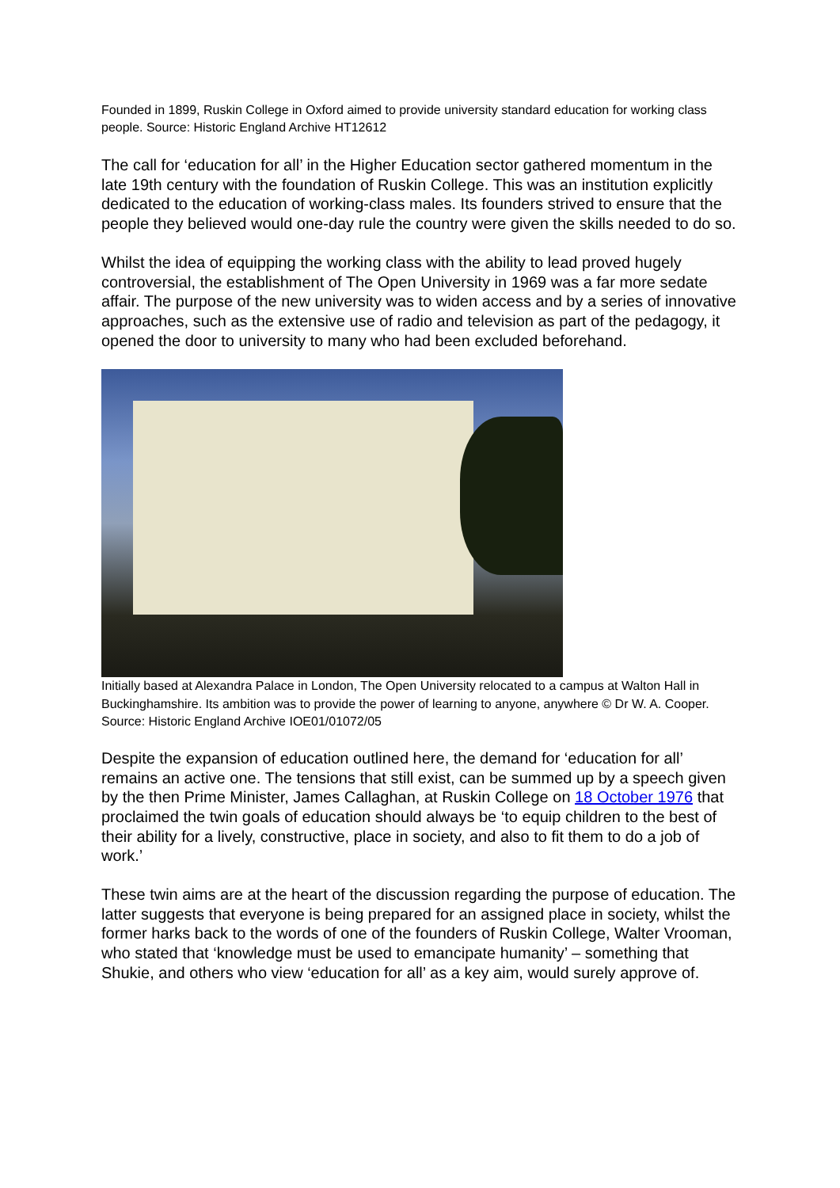Founded in 1899, Ruskin College in Oxford aimed to provide university standard education for working class people. Source: Historic England Archive HT12612
The call for ‘education for all’ in the Higher Education sector gathered momentum in the late 19th century with the foundation of Ruskin College. This was an institution explicitly dedicated to the education of working-class males. Its founders strived to ensure that the people they believed would one-day rule the country were given the skills needed to do so.
Whilst the idea of equipping the working class with the ability to lead proved hugely controversial, the establishment of The Open University in 1969 was a far more sedate affair. The purpose of the new university was to widen access and by a series of innovative approaches, such as the extensive use of radio and television as part of the pedagogy, it opened the door to university to many who had been excluded beforehand.
Initially based at Alexandra Palace in London, The Open University relocated to a campus at Walton Hall in Buckinghamshire. Its ambition was to provide the power of learning to anyone, anywhere © Dr W. A. Cooper. Source: Historic England Archive IOE01/01072/05
Despite the expansion of education outlined here, the demand for ‘education for all’ remains an active one. The tensions that still exist, can be summed up by a speech given by the then Prime Minister, James Callaghan, at Ruskin College on 18 October 1976 that proclaimed the twin goals of education should always be ‘to equip children to the best of their ability for a lively, constructive, place in society, and also to fit them to do a job of work.’
These twin aims are at the heart of the discussion regarding the purpose of education. The latter suggests that everyone is being prepared for an assigned place in society, whilst the former harks back to the words of one of the founders of Ruskin College, Walter Vrooman, who stated that ‘knowledge must be used to emancipate humanity’ – something that Shukie, and others who view ‘education for all’ as a key aim, would surely approve of.